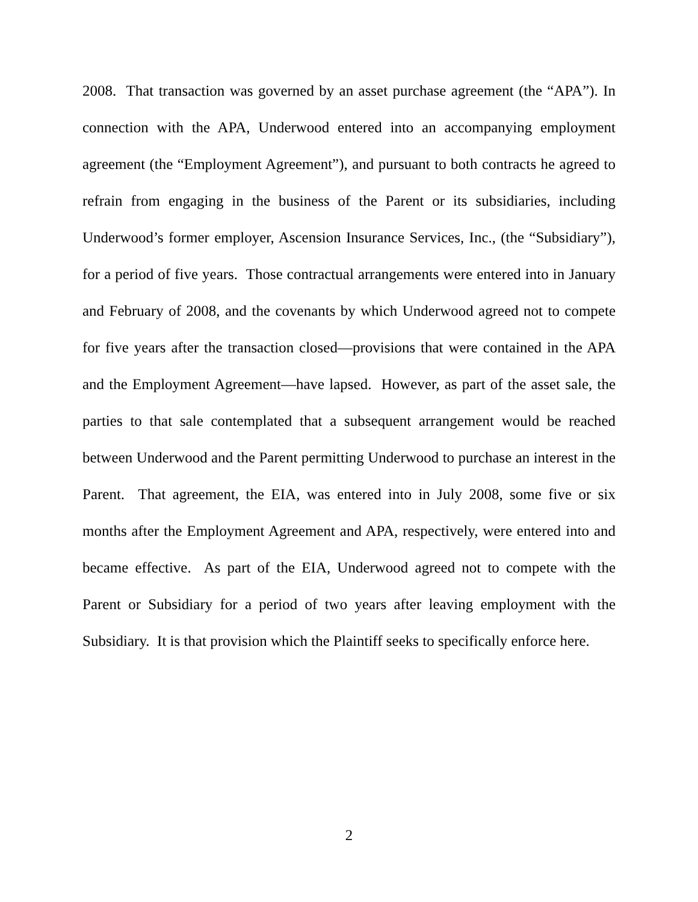2008. That transaction was governed by an asset purchase agreement (the “APA”). In connection with the APA, Underwood entered into an accompanying employment agreement (the “Employment Agreement”), and pursuant to both contracts he agreed to refrain from engaging in the business of the Parent or its subsidiaries, including Underwood’s former employer, Ascension Insurance Services, Inc., (the “Subsidiary”), for a period of five years. Those contractual arrangements were entered into in January and February of 2008, and the covenants by which Underwood agreed not to compete for five years after the transaction closed—provisions that were contained in the APA and the Employment Agreement—have lapsed. However, as part of the asset sale, the parties to that sale contemplated that a subsequent arrangement would be reached between Underwood and the Parent permitting Underwood to purchase an interest in the Parent. That agreement, the EIA, was entered into in July 2008, some five or six months after the Employment Agreement and APA, respectively, were entered into and became effective. As part of the EIA, Underwood agreed not to compete with the Parent or Subsidiary for a period of two years after leaving employment with the Subsidiary. It is that provision which the Plaintiff seeks to specifically enforce here.
2